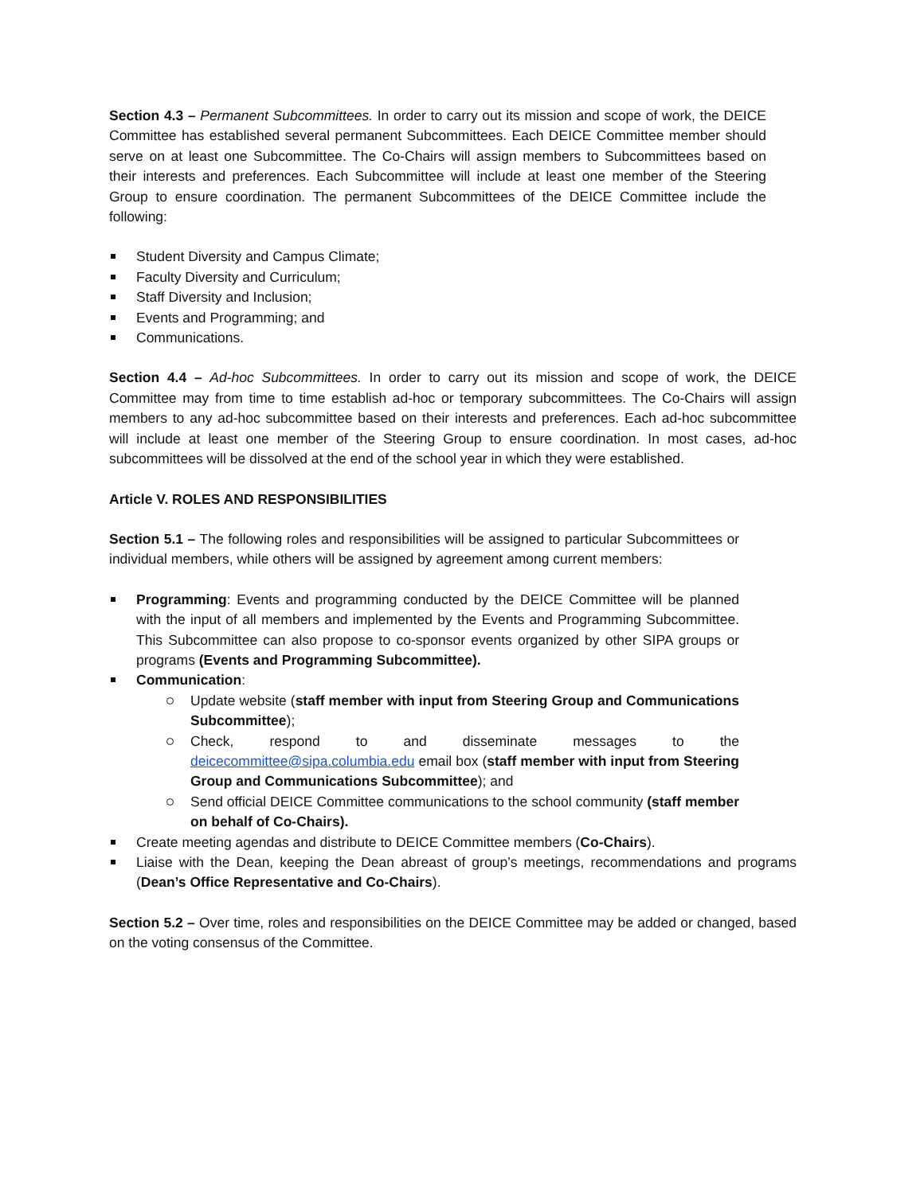Section 4.3 – Permanent Subcommittees. In order to carry out its mission and scope of work, the DEICE Committee has established several permanent Subcommittees. Each DEICE Committee member should serve on at least one Subcommittee. The Co-Chairs will assign members to Subcommittees based on their interests and preferences. Each Subcommittee will include at least one member of the Steering Group to ensure coordination. The permanent Subcommittees of the DEICE Committee include the following:
Student Diversity and Campus Climate;
Faculty Diversity and Curriculum;
Staff Diversity and Inclusion;
Events and Programming; and
Communications.
Section 4.4 – Ad-hoc Subcommittees. In order to carry out its mission and scope of work, the DEICE Committee may from time to time establish ad-hoc or temporary subcommittees. The Co-Chairs will assign members to any ad-hoc subcommittee based on their interests and preferences. Each ad-hoc subcommittee will include at least one member of the Steering Group to ensure coordination. In most cases, ad-hoc subcommittees will be dissolved at the end of the school year in which they were established.
Article V. ROLES AND RESPONSIBILITIES
Section 5.1 – The following roles and responsibilities will be assigned to particular Subcommittees or individual members, while others will be assigned by agreement among current members:
Programming: Events and programming conducted by the DEICE Committee will be planned with the input of all members and implemented by the Events and Programming Subcommittee. This Subcommittee can also propose to co-sponsor events organized by other SIPA groups or programs (Events and Programming Subcommittee).
Communication:
Update website (staff member with input from Steering Group and Communications Subcommittee);
Check, respond to and disseminate messages to the deicecommittee@sipa.columbia.edu email box (staff member with input from Steering Group and Communications Subcommittee); and
Send official DEICE Committee communications to the school community (staff member on behalf of Co-Chairs).
Create meeting agendas and distribute to DEICE Committee members (Co-Chairs).
Liaise with the Dean, keeping the Dean abreast of group’s meetings, recommendations and programs (Dean’s Office Representative and Co-Chairs).
Section 5.2 – Over time, roles and responsibilities on the DEICE Committee may be added or changed, based on the voting consensus of the Committee.